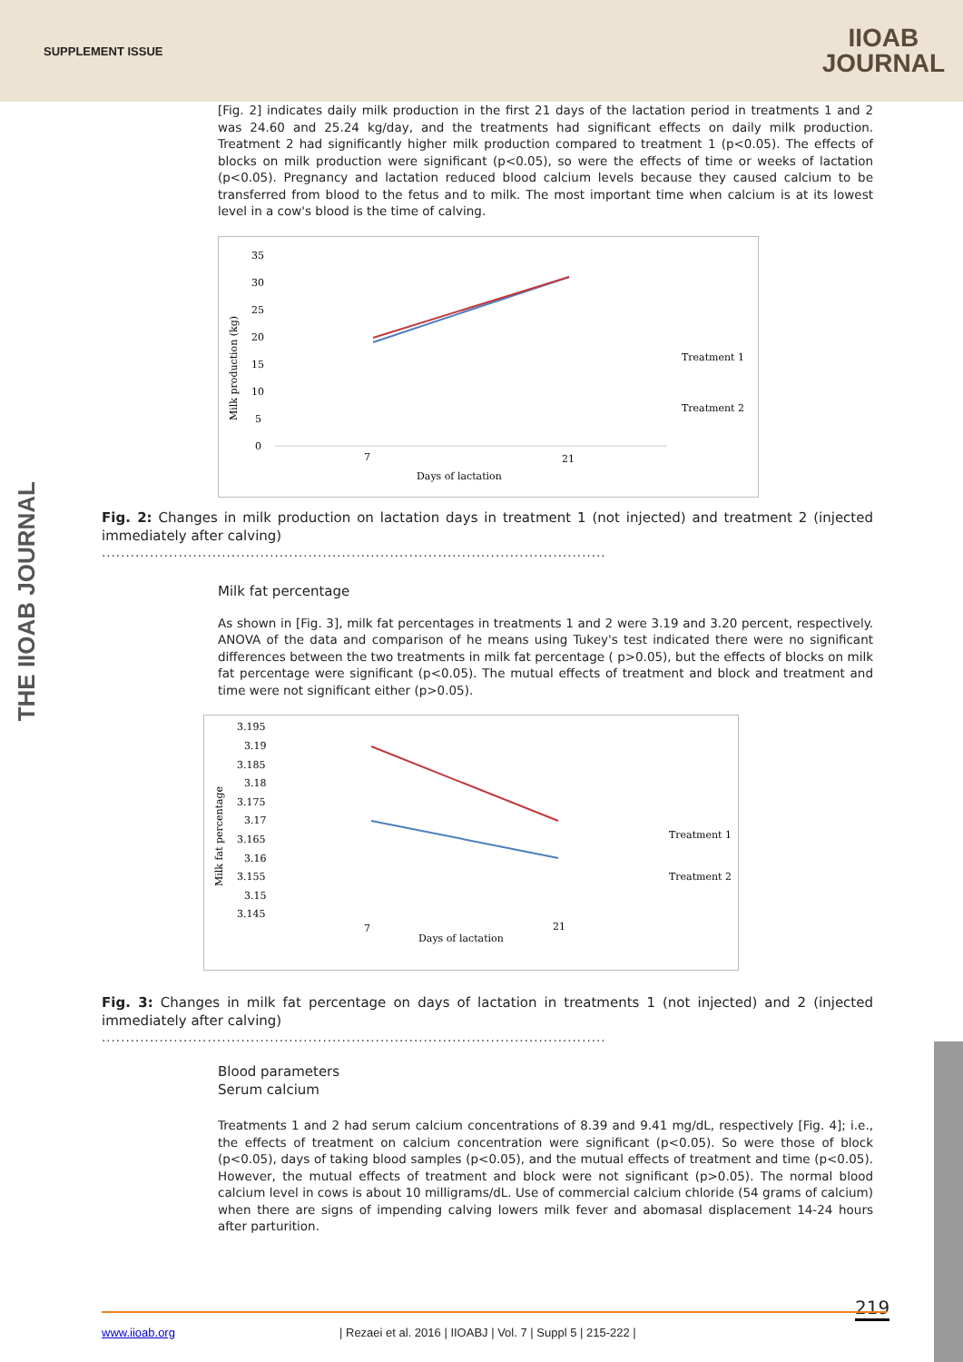SUPPLEMENT ISSUE
IIOAB
JOURNAL
THE IIOAB JOURNAL
[Fig. 2] indicates daily milk production in the first 21 days of the lactation period in treatments 1 and 2 was 24.60 and 25.24 kg/day, and the treatments had significant effects on daily milk production. Treatment 2 had significantly higher milk production compared to treatment 1 (p<0.05). The effects of blocks on milk production were significant (p<0.05), so were the effects of time or weeks of lactation (p<0.05). Pregnancy and lactation reduced blood calcium levels because they caused calcium to be transferred from blood to the fetus and to milk. The most important time when calcium is at its lowest level in a cow's blood is the time of calving.
Milk production (kg)
35
30
25
20
15
10
5
0
7
21
Days of lactation
Treatment 1
Treatment 2
Fig. 2: Changes in milk production on lactation days in treatment 1 (not injected) and treatment 2 (injected immediately after calving)
.........................................................................................................
Milk fat percentage
As shown in [Fig. 3], milk fat percentages in treatments 1 and 2 were 3.19 and 3.20 percent, respectively. ANOVA of the data and comparison of he means using Tukey's test indicated there were no significant differences between the two treatments in milk fat percentage ( p>0.05), but the effects of blocks on milk fat percentage were significant (p<0.05). The mutual effects of treatment and block and treatment and time were not significant either (p>0.05).
Milk fat percentage
3.195
3.19
3.185
3.18
3.175
3.17
3.165
3.16
3.155
3.15
3.145
7
21
Days of lactation
Treatment 1
Treatment 2
Fig. 3: Changes in milk fat percentage on days of lactation in treatments 1 (not injected) and 2 (injected immediately after calving)
.........................................................................................................
Blood parameters
Serum calcium
Treatments 1 and 2 had serum calcium concentrations of 8.39 and 9.41 mg/dL, respectively [Fig. 4]; i.e., the effects of treatment on calcium concentration were significant (p<0.05). So were those of block (p<0.05), days of taking blood samples (p<0.05), and the mutual effects of treatment and time (p<0.05). However, the mutual effects of treatment and block were not significant (p>0.05). The normal blood calcium level in cows is about 10 milligrams/dL. Use of commercial calcium chloride (54 grams of calcium) when there are signs of impending calving lowers milk fever and abomasal displacement 14-24 hours after parturition.
219
www.iioab.org | Rezaei et al. 2016 | IIOABJ | Vol. 7 | Suppl 5 | 215-222 |